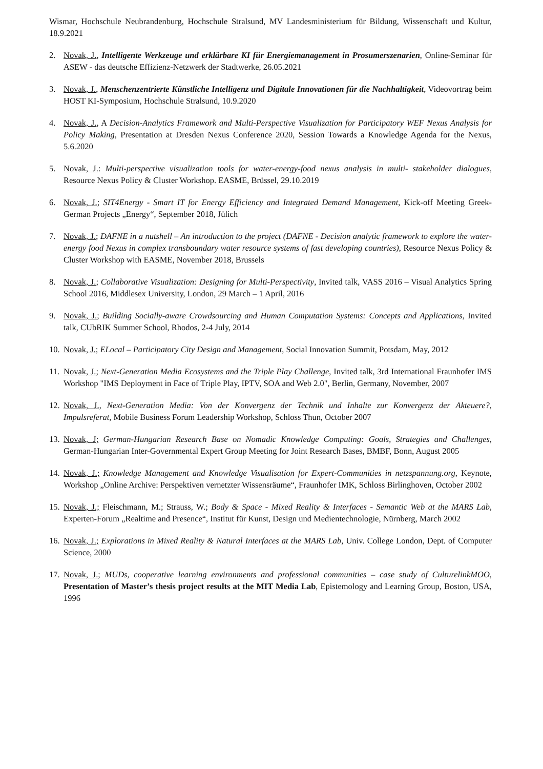Wismar, Hochschule Neubrandenburg, Hochschule Stralsund, MV Landesministerium für Bildung, Wissenschaft und Kultur, 18.9.2021
2. Novak, J., Intelligente Werkzeuge und erklärbare KI für Energiemanagement in Prosumerszenarien, Online-Seminar für ASEW - das deutsche Effizienz-Netzwerk der Stadtwerke, 26.05.2021
3. Novak, J., Menschenzentrierte Künstliche Intelligenz und Digitale Innovationen für die Nachhaltigkeit, Videovortrag beim HOST KI-Symposium, Hochschule Stralsund, 10.9.2020
4. Novak, J., A Decision-Analytics Framework and Multi-Perspective Visualization for Participatory WEF Nexus Analysis for Policy Making, Presentation at Dresden Nexus Conference 2020, Session Towards a Knowledge Agenda for the Nexus, 5.6.2020
5. Novak, J.: Multi-perspective visualization tools for water-energy-food nexus analysis in multi- stakeholder dialogues, Resource Nexus Policy & Cluster Workshop. EASME, Brüssel, 29.10.2019
6. Novak, J.; SIT4Energy - Smart IT for Energy Efficiency and Integrated Demand Management, Kick-off Meeting Greek-German Projects „Energy“, September 2018, Jülich
7. Novak, J.; DAFNE in a nutshell – An introduction to the project (DAFNE - Decision analytic framework to explore the water-energy food Nexus in complex transboundary water resource systems of fast developing countries), Resource Nexus Policy & Cluster Workshop with EASME, November 2018, Brussels
8. Novak, J.; Collaborative Visualization: Designing for Multi-Perspectivity, Invited talk, VASS 2016 – Visual Analytics Spring School 2016, Middlesex University, London, 29 March – 1 April, 2016
9. Novak, J.; Building Socially-aware Crowdsourcing and Human Computation Systems: Concepts and Applications, Invited talk, CUbRIK Summer School, Rhodos, 2-4 July, 2014
10. Novak, J.; ELocal – Participatory City Design and Management, Social Innovation Summit, Potsdam, May, 2012
11. Novak, J.; Next-Generation Media Ecosystems and the Triple Play Challenge, Invited talk, 3rd International Fraunhofer IMS Workshop "IMS Deployment in Face of Triple Play, IPTV, SOA and Web 2.0", Berlin, Germany, November, 2007
12. Novak, J., Next-Generation Media: Von der Konvergenz der Technik und Inhalte zur Konvergenz der Akteuere?, Impulsreferat, Mobile Business Forum Leadership Workshop, Schloss Thun, October 2007
13. Novak, J; German-Hungarian Research Base on Nomadic Knowledge Computing: Goals, Strategies and Challenges, German-Hungarian Inter-Governmental Expert Group Meeting for Joint Research Bases, BMBF, Bonn, August 2005
14. Novak, J.; Knowledge Management and Knowledge Visualisation for Expert-Communities in netzspannung.org, Keynote, Workshop „Online Archive: Perspektiven vernetzter Wissensräume“, Fraunhofer IMK, Schloss Birlinghoven, October 2002
15. Novak, J.; Fleischmann, M.; Strauss, W.; Body & Space - Mixed Reality & Interfaces - Semantic Web at the MARS Lab, Experten-Forum „Realtime and Presence“, Institut für Kunst, Design und Medientechnologie, Nürnberg, March 2002
16. Novak, J.; Explorations in Mixed Reality & Natural Interfaces at the MARS Lab, Univ. College London, Dept. of Computer Science, 2000
17. Novak, J.; MUDs, cooperative learning environments and professional communities – case study of CulturelinkMOO, Presentation of Master’s thesis project results at the MIT Media Lab, Epistemology and Learning Group, Boston, USA, 1996